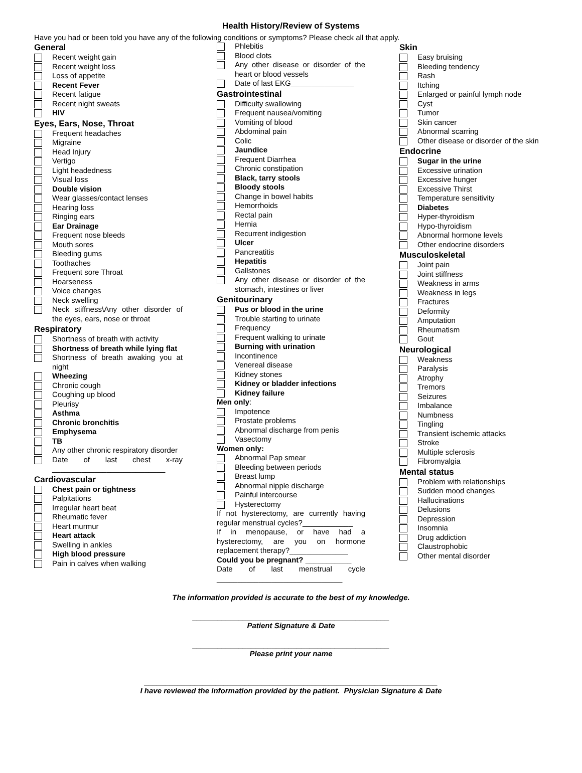Health History/Review of Systems
Have you had or been told you have any of the following conditions or symptoms? Please check all that apply.
General
Recent weight gain
Recent weight loss
Loss of appetite
Recent Fever
Recent fatigue
Recent night sweats
HIV
Eyes, Ears, Nose, Throat
Frequent headaches
Migraine
Head Injury
Vertigo
Light headedness
Visual loss
Double vision
Wear glasses/contact lenses
Hearing loss
Ringing ears
Ear Drainage
Frequent nose bleeds
Mouth sores
Bleeding gums
Toothaches
Frequent sore Throat
Hoarseness
Voice changes
Neck swelling
Neck stiffness\Any other disorder of the eyes, ears, nose or throat
Respiratory
Shortness of breath with activity
Shortness of breath while lying flat
Shortness of breath awaking you at night
Wheezing
Chronic cough
Coughing up blood
Pleurisy
Asthma
Chronic bronchitis
Emphysema
TB
Any other chronic respiratory disorder
Date of last chest x-ray ___________________________
Cardiovascular
Chest pain or tightness
Palpitations
Irregular heart beat
Rheumatic fever
Heart murmur
Heart attack
Swelling in ankles
High blood pressure
Pain in calves when walking
Phlebitis
Blood clots
Any other disease or disorder of the heart or blood vessels
Date of last EKG_______________
Gastrointestinal
Difficulty swallowing
Frequent nausea/vomiting
Vomiting of blood
Abdominal pain
Colic
Jaundice
Frequent Diarrhea
Chronic constipation
Black, tarry stools
Bloody stools
Change in bowel habits
Hemorrhoids
Rectal pain
Hernia
Recurrent indigestion
Ulcer
Pancreatitis
Hepatitis
Gallstones
Any other disease or disorder of the stomach, intestines or liver
Genitourinary
Pus or blood in the urine
Trouble starting to urinate
Frequency
Frequent walking to urinate
Burning with urination
Incontinence
Venereal disease
Kidney stones
Kidney or bladder infections
Kidney failure
Men only:
Impotence
Prostate problems
Abnormal discharge from penis
Vasectomy
Women only:
Abnormal Pap smear
Bleeding between periods
Breast lump
Abnormal nipple discharge
Painful intercourse
Hysterectomy
If not hysterectomy, are currently having regular menstrual cycles?____________
If in menopause, or have had a hysterectomy, are you on hormone replacement therapy?______________
Could you be pregnant? ___________
Date of last menstrual cycle ______________________________
Skin
Easy bruising
Bleeding tendency
Rash
Itching
Enlarged or painful lymph node
Cyst
Tumor
Skin cancer
Abnormal scarring
Other disease or disorder of the skin
Endocrine
Sugar in the urine
Excessive urination
Excessive hunger
Excessive Thirst
Temperature sensitivity
Diabetes
Hyper-thyroidism
Hypo-thyroidism
Abnormal hormone levels
Other endocrine disorders
Musculoskeletal
Joint pain
Joint stiffness
Weakness in arms
Weakness in legs
Fractures
Deformity
Amputation
Rheumatism
Gout
Neurological
Weakness
Paralysis
Atrophy
Tremors
Seizures
Imbalance
Numbness
Tingling
Transient ischemic attacks
Stroke
Multiple sclerosis
Fibromyalgia
Mental status
Problem with relationships
Sudden mood changes
Hallucinations
Delusions
Depression
Insomnia
Drug addiction
Claustrophobic
Other mental disorder
The information provided is accurate to the best of my knowledge.
_______________________________________________
Patient Signature & Date
_______________________________________________
Please print your name
______________________________________________________________________
I have reviewed the information provided by the patient. Physician Signature & Date